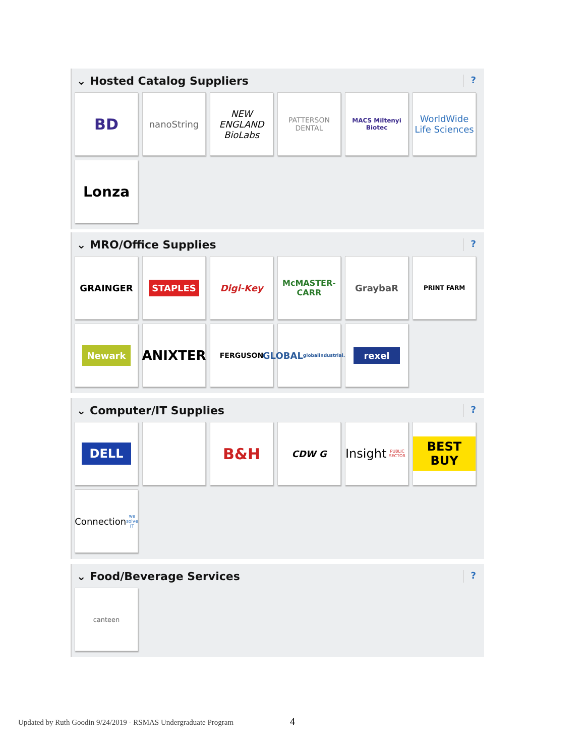⌄ Hosted Catalog Suppliers?
BD
nanoString
NEW ENGLAND BioLabs
PATTERSON DENTAL
MACS Miltenyi Biotec
WorldWide Life Sciences
Lonza
⌄ MRO/Office Supplies?
GRAINGER
STAPLES
Digi-Key
McMASTER-CARR
GraybaR
PRINT FARM
Newark
ANIXTER
FERGUSON
GLOBAL
globalindustrial.com
rexel
⌄ Computer/IT Supplies?
DELL
B&H
CDW G
Insight
PUBLIC SECTOR
BEST BUY
Connection
we solve IT
⌄ Food/Beverage Services?
canteen
Updated by Ruth Goodin 9/24/2019 - RSMAS Undergraduate Program
4